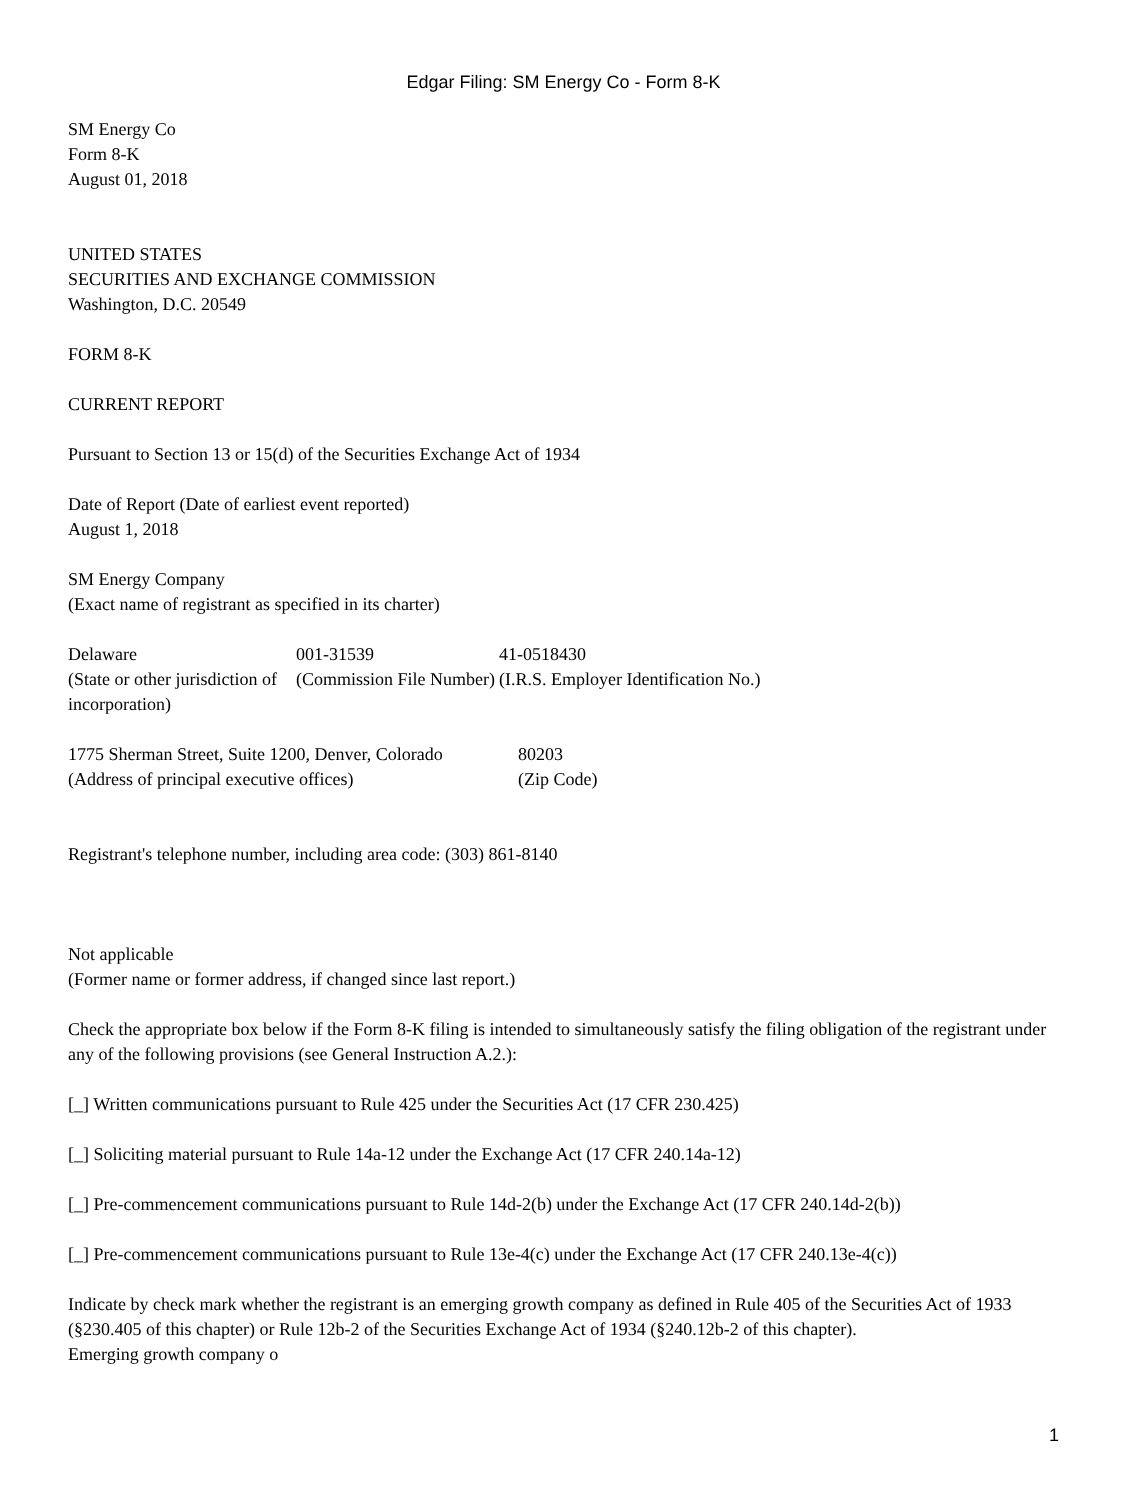Edgar Filing: SM Energy Co - Form 8-K
SM Energy Co
Form 8-K
August 01, 2018
UNITED STATES
SECURITIES AND EXCHANGE COMMISSION
Washington, D.C. 20549
FORM 8-K
CURRENT REPORT
Pursuant to Section 13 or 15(d) of the Securities Exchange Act of 1934
Date of Report (Date of earliest event reported)
August 1, 2018
SM Energy Company
(Exact name of registrant as specified in its charter)
| Delaware | 001-31539 | 41-0518430 |
| (State or other jurisdiction of incorporation) | (Commission File Number) | (I.R.S. Employer Identification No.) |
| 1775 Sherman Street, Suite 1200, Denver, Colorado | 80203 |
| (Address of principal executive offices) | (Zip Code) |
Registrant's telephone number, including area code: (303) 861-8140
Not applicable
(Former name or former address, if changed since last report.)
Check the appropriate box below if the Form 8-K filing is intended to simultaneously satisfy the filing obligation of the registrant under any of the following provisions (see General Instruction A.2.):
[_] Written communications pursuant to Rule 425 under the Securities Act (17 CFR 230.425)
[_] Soliciting material pursuant to Rule 14a-12 under the Exchange Act (17 CFR 240.14a-12)
[_] Pre-commencement communications pursuant to Rule 14d-2(b) under the Exchange Act (17 CFR 240.14d-2(b))
[_] Pre-commencement communications pursuant to Rule 13e-4(c) under the Exchange Act (17 CFR 240.13e-4(c))
Indicate by check mark whether the registrant is an emerging growth company as defined in Rule 405 of the Securities Act of 1933 (§230.405 of this chapter) or Rule 12b-2 of the Securities Exchange Act of 1934 (§240.12b-2 of this chapter).
Emerging growth company o
1